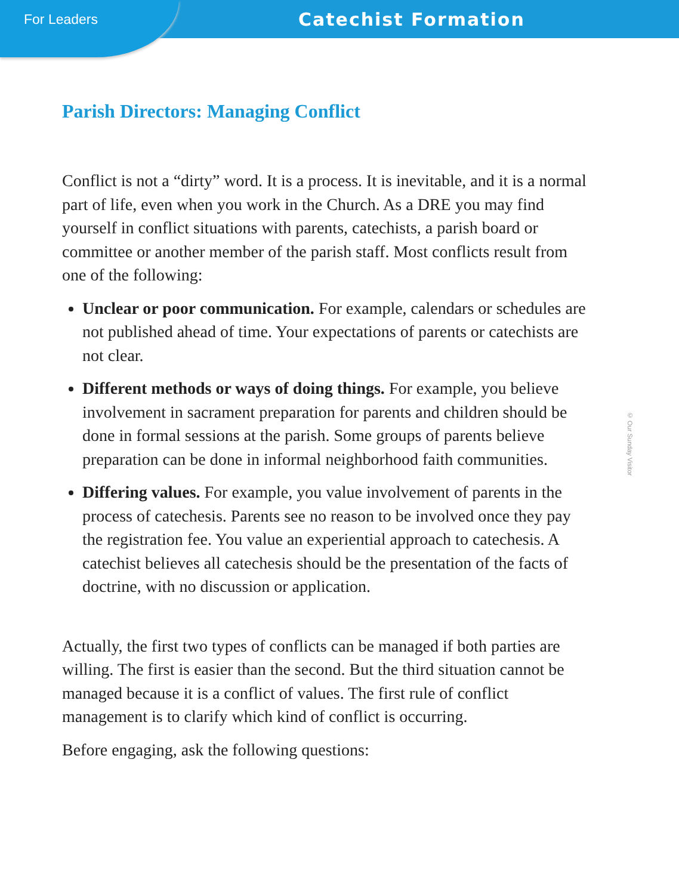For Leaders
Catechist Formation
Parish Directors: Managing Conflict
Conflict is not a “dirty” word. It is a process. It is inevitable, and it is a normal part of life, even when you work in the Church. As a DRE you may find yourself in conflict situations with parents, catechists, a parish board or committee or another member of the parish staff. Most conflicts result from one of the following:
Unclear or poor communication. For example, calendars or schedules are not published ahead of time. Your expectations of parents or catechists are not clear.
Different methods or ways of doing things. For example, you believe involvement in sacrament preparation for parents and children should be done in formal sessions at the parish. Some groups of parents believe preparation can be done in informal neighborhood faith communities.
Differing values. For example, you value involvement of parents in the process of catechesis. Parents see no reason to be involved once they pay the registration fee. You value an experiential approach to catechesis. A catechist believes all catechesis should be the presentation of the facts of doctrine, with no discussion or application.
Actually, the first two types of conflicts can be managed if both parties are willing. The first is easier than the second. But the third situation cannot be managed because it is a conflict of values. The first rule of conflict management is to clarify which kind of conflict is occurring.
Before engaging, ask the following questions:
© Our Sunday Visitor